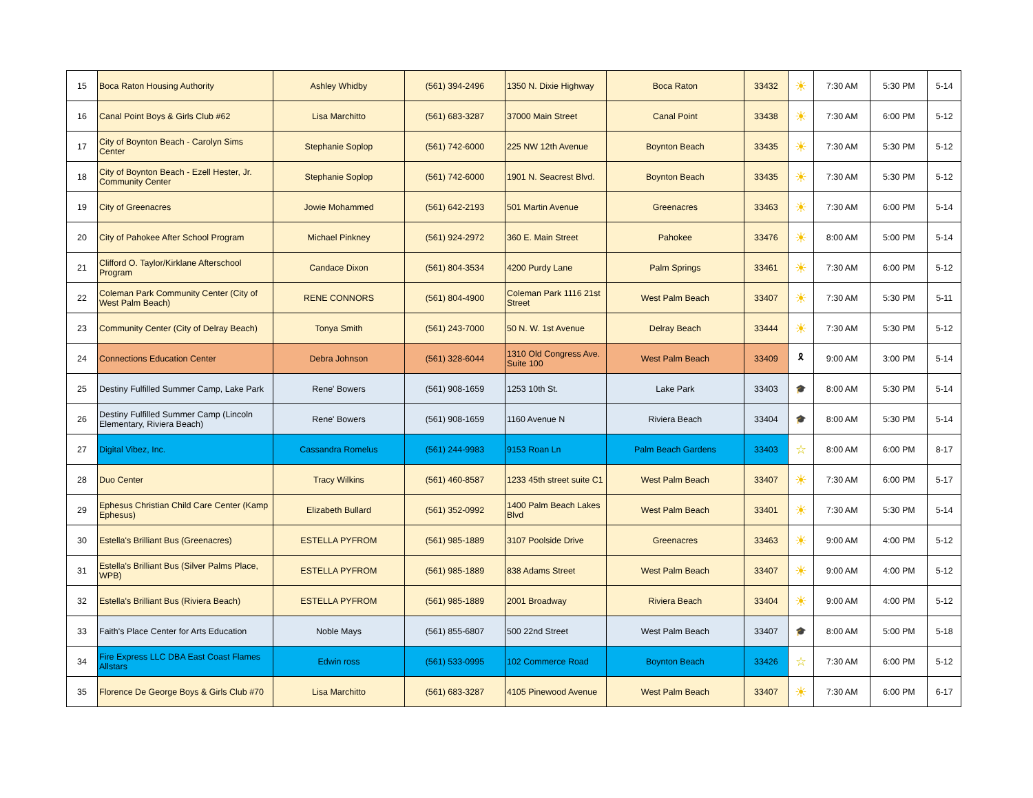| 15 | Boca Raton Housing Authority | Ashley Whidby | (561) 394-2496 | 1350 N. Dixie Highway | Boca Raton | 33432 | ☀ | 7:30 AM | 5:30 PM | 5-14 |
| 16 | Canal Point Boys & Girls Club #62 | Lisa Marchitto | (561) 683-3287 | 37000 Main Street | Canal Point | 33438 | ☀ | 7:30 AM | 6:00 PM | 5-12 |
| 17 | City of Boynton Beach - Carolyn Sims Center | Stephanie Soplop | (561) 742-6000 | 225 NW 12th Avenue | Boynton Beach | 33435 | ☀ | 7:30 AM | 5:30 PM | 5-12 |
| 18 | City of Boynton Beach - Ezell Hester, Jr. Community Center | Stephanie Soplop | (561) 742-6000 | 1901 N. Seacrest Blvd. | Boynton Beach | 33435 | ☀ | 7:30 AM | 5:30 PM | 5-12 |
| 19 | City of Greenacres | Jowie Mohammed | (561) 642-2193 | 501 Martin Avenue | Greenacres | 33463 | ☀ | 7:30 AM | 6:00 PM | 5-14 |
| 20 | City of Pahokee After School Program | Michael Pinkney | (561) 924-2972 | 360 E. Main Street | Pahokee | 33476 | ☀ | 8:00 AM | 5:00 PM | 5-14 |
| 21 | Clifford O. Taylor/Kirklane Afterschool Program | Candace Dixon | (561) 804-3534 | 4200 Purdy Lane | Palm Springs | 33461 | ☀ | 7:30 AM | 6:00 PM | 5-12 |
| 22 | Coleman Park Community Center (City of West Palm Beach) | RENE CONNORS | (561) 804-4900 | Coleman Park 1116 21st Street | West Palm Beach | 33407 | ☀ | 7:30 AM | 5:30 PM | 5-11 |
| 23 | Community Center (City of Delray Beach) | Tonya Smith | (561) 243-7000 | 50 N. W. 1st Avenue | Delray Beach | 33444 | ☀ | 7:30 AM | 5:30 PM | 5-12 |
| 24 | Connections Education Center | Debra Johnson | (561) 328-6044 | 1310 Old Congress Ave. Suite 100 | West Palm Beach | 33409 | 🎗 | 9:00 AM | 3:00 PM | 5-14 |
| 25 | Destiny Fulfilled Summer Camp, Lake Park | Rene' Bowers | (561) 908-1659 | 1253 10th St. | Lake Park | 33403 | 🎓 | 8:00 AM | 5:30 PM | 5-14 |
| 26 | Destiny Fulfilled Summer Camp (Lincoln Elementary, Riviera Beach) | Rene' Bowers | (561) 908-1659 | 1160 Avenue N | Riviera Beach | 33404 | 🎓 | 8:00 AM | 5:30 PM | 5-14 |
| 27 | Digital Vibez, Inc. | Cassandra Romelus | (561) 244-9983 | 9153 Roan Ln | Palm Beach Gardens | 33403 | ☆ | 8:00 AM | 6:00 PM | 8-17 |
| 28 | Duo Center | Tracy Wilkins | (561) 460-8587 | 1233 45th street suite C1 | West Palm Beach | 33407 | ☀ | 7:30 AM | 6:00 PM | 5-17 |
| 29 | Ephesus Christian Child Care Center (Kamp Ephesus) | Elizabeth Bullard | (561) 352-0992 | 1400 Palm Beach Lakes Blvd | West Palm Beach | 33401 | ☀ | 7:30 AM | 5:30 PM | 5-14 |
| 30 | Estella's Brilliant Bus (Greenacres) | ESTELLA PYFROM | (561) 985-1889 | 3107 Poolside Drive | Greenacres | 33463 | ☀ | 9:00 AM | 4:00 PM | 5-12 |
| 31 | Estella's Brilliant Bus (Silver Palms Place, WPB) | ESTELLA PYFROM | (561) 985-1889 | 838 Adams Street | West Palm Beach | 33407 | ☀ | 9:00 AM | 4:00 PM | 5-12 |
| 32 | Estella's Brilliant Bus (Riviera Beach) | ESTELLA PYFROM | (561) 985-1889 | 2001 Broadway | Riviera Beach | 33404 | ☀ | 9:00 AM | 4:00 PM | 5-12 |
| 33 | Faith's Place Center for Arts Education | Noble Mays | (561) 855-6807 | 500 22nd Street | West Palm Beach | 33407 | 🎓 | 8:00 AM | 5:00 PM | 5-18 |
| 34 | Fire Express LLC DBA East Coast Flames Allstars | Edwin ross | (561) 533-0995 | 102 Commerce Road | Boynton Beach | 33426 | ☆ | 7:30 AM | 6:00 PM | 5-12 |
| 35 | Florence De George Boys & Girls Club #70 | Lisa Marchitto | (561) 683-3287 | 4105 Pinewood Avenue | West Palm Beach | 33407 | ☀ | 7:30 AM | 6:00 PM | 6-17 |